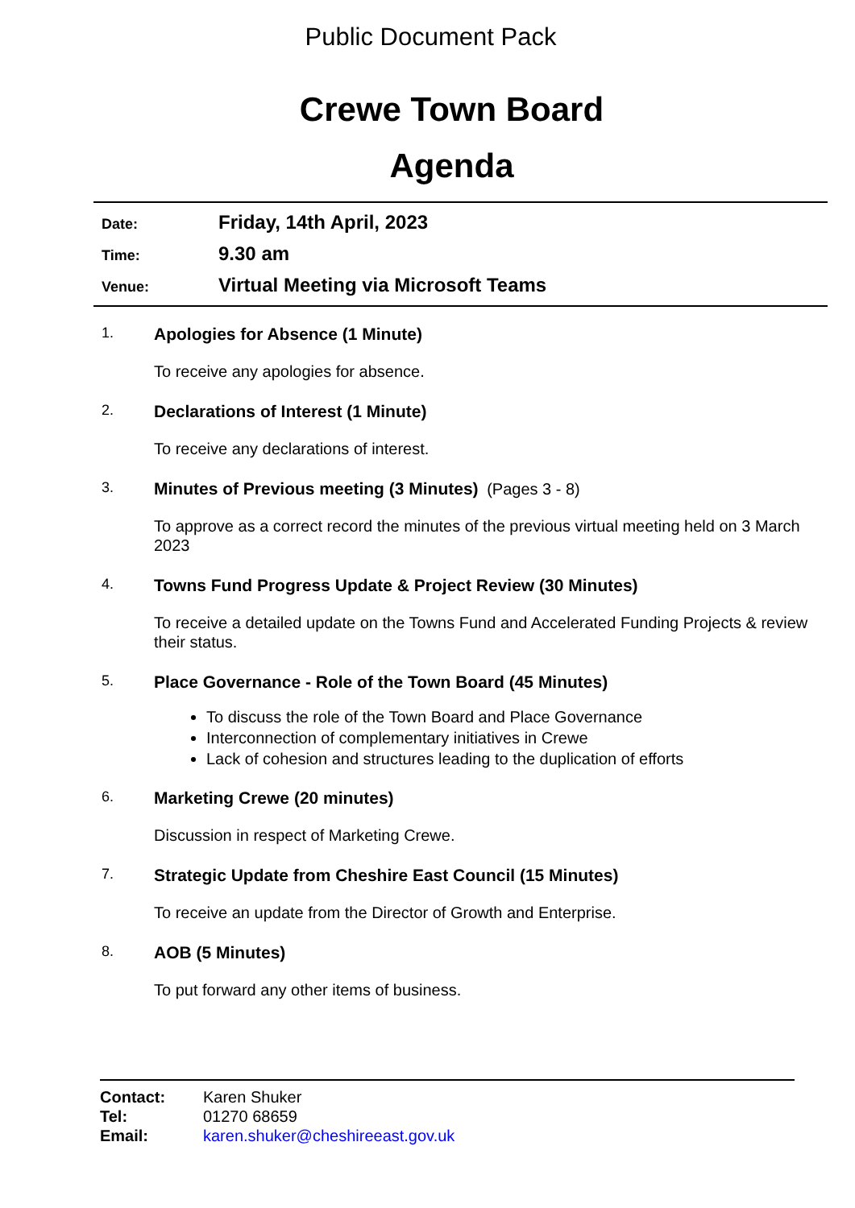Public Document Pack
Crewe Town Board
Agenda
Date: Friday, 14th April, 2023
Time: 9.30 am
Venue: Virtual Meeting via Microsoft Teams
1. Apologies for Absence (1 Minute)
To receive any apologies for absence.
2. Declarations of Interest (1 Minute)
To receive any declarations of interest.
3. Minutes of Previous meeting (3 Minutes) (Pages 3 - 8)
To approve as a correct record the minutes of the previous virtual meeting held on 3 March 2023
4. Towns Fund Progress Update & Project Review (30 Minutes)
To receive a detailed update on the Towns Fund and Accelerated Funding Projects & review their status.
5. Place Governance - Role of the Town Board (45 Minutes)
To discuss the role of the Town Board and Place Governance
Interconnection of complementary initiatives in Crewe
Lack of cohesion and structures leading to the duplication of efforts
6. Marketing Crewe (20 minutes)
Discussion in respect of Marketing Crewe.
7. Strategic Update from Cheshire East Council (15 Minutes)
To receive an update from the Director of Growth and Enterprise.
8. AOB (5 Minutes)
To put forward any other items of business.
Contact: Karen Shuker
Tel: 01270 68659
Email: karen.shuker@cheshireeast.gov.uk